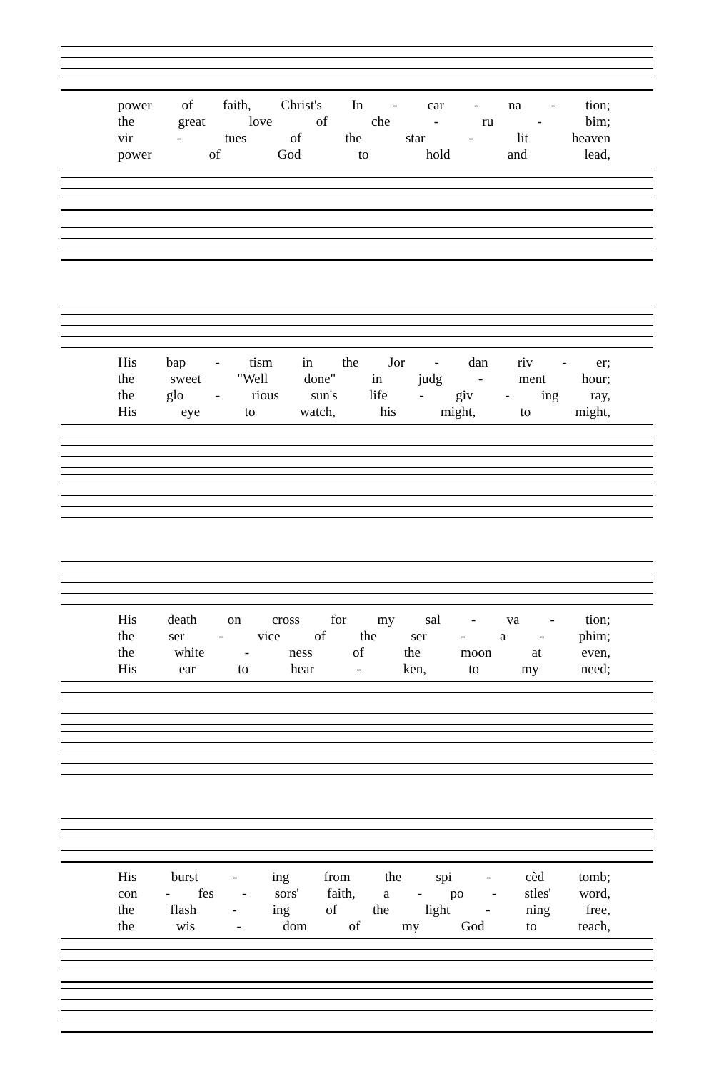power of faith, Christ's In - car - na - tion;
the great love of che - ru - bim;
vir - tues of the star - lit heaven
power of God to hold and lead,
His bap - tism in the Jor - dan riv - er;
the sweet "Well done" in judg - ment hour;
the glo - rious sun's life - giv - ing ray,
His eye to watch, his might, to might,
His death on cross for my sal - va - tion;
the ser - vice of the ser - a - phim;
the white - ness of the moon at even,
His ear to hear - ken, to my need;
His burst - ing from the spi - cèd tomb;
con - fes - sors' faith, a - po - stles' word,
the flash - ing of the light - ning free,
the wis - dom of my God to teach,